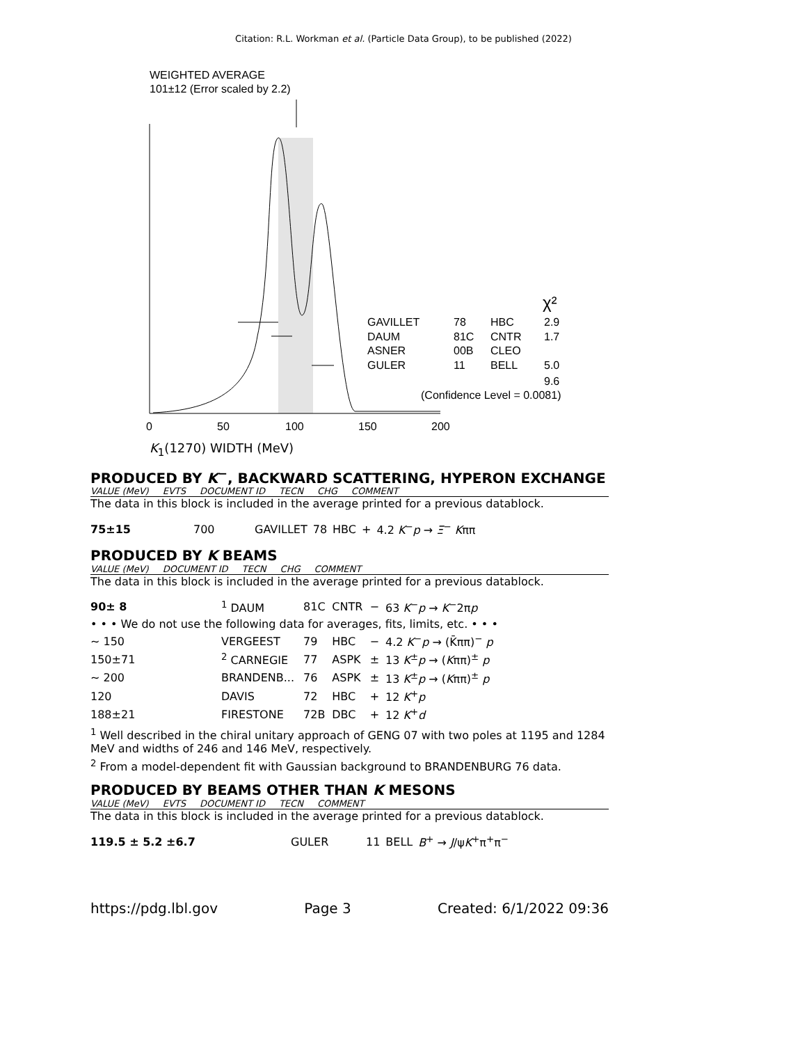Citation: R.L. Workman et al. (Particle Data Group), to be published (2022)
WEIGHTED AVERAGE
101±12 (Error scaled by 2.2)
0
50
100
150
200
GAVILLET
78
HBC
2.9
DAUM
81C
CNTR
1.7
ASNER
00B
CLEO
GULER
11
BELL
5.0
9.6
(Confidence Level = 0.0081)
χ²
K<sub>1</sub>(1270) WIDTH (MeV)
PRODUCED BY K<sup>−</sup>, BACKWARD SCATTERING, HYPERON EXCHANGE
VALUE (MeV) EVTS DOCUMENT ID TECN CHG COMMENT
The data in this block is included in the average printed for a previous datablock.
| 75±15 | 700 | GAVILLET | 78 | HBC | + | 4.2 K<sup>−</sup> p → Ξ<sup>−</sup> K ππ |
PRODUCED BY K BEAMS
VALUE (MeV) DOCUMENT ID TECN CHG COMMENT
The data in this block is included in the average printed for a previous datablock.
| 90± 8 | <sup>1</sup> DAUM | 81C | CNTR | − | 63 K<sup>−</sup> p → K<sup>−</sup>2π p |
| • • • We do not use the following data for averages, fits, limits, etc. • • • | | | | | |
| ∼ 150 | VERGEEST | 79 | HBC | − | 4.2 K<sup>−</sup> p → (K̄ππ)<sup>−</sup> p |
| 150±71 | <sup>2</sup> CARNEGIE | 77 | ASPK | ± | 13 K<sup>±</sup> p → ( K ππ)<sup>±</sup> p |
| ∼ 200 | BRANDENB... | 76 | ASPK | ± | 13 K<sup>±</sup> p → ( K ππ)<sup>±</sup> p |
| 120 | DAVIS | 72 | HBC | + | 12 K<sup>+</sup> p |
| 188±21 | FIRESTONE | 72B | DBC | + | 12 K<sup>+</sup> d |
<sup>1</sup> Well described in the chiral unitary approach of GENG 07 with two poles at 1195 and 1284 MeV and widths of 246 and 146 MeV, respectively.
<sup>2</sup> From a model-dependent fit with Gaussian background to BRANDENBURG 76 data.
PRODUCED BY BEAMS OTHER THAN K MESONS
VALUE (MeV) EVTS DOCUMENT ID TECN COMMENT
The data in this block is included in the average printed for a previous datablock.
| 119.5 ± 5.2 ±6.7 | GULER | 11 | BELL | B<sup>+</sup> → J /ψ K<sup>+</sup>π<sup>+</sup>π<sup>−</sup> |
https://pdg.lbl.gov Page 3 Created: 6/1/2022 09:36